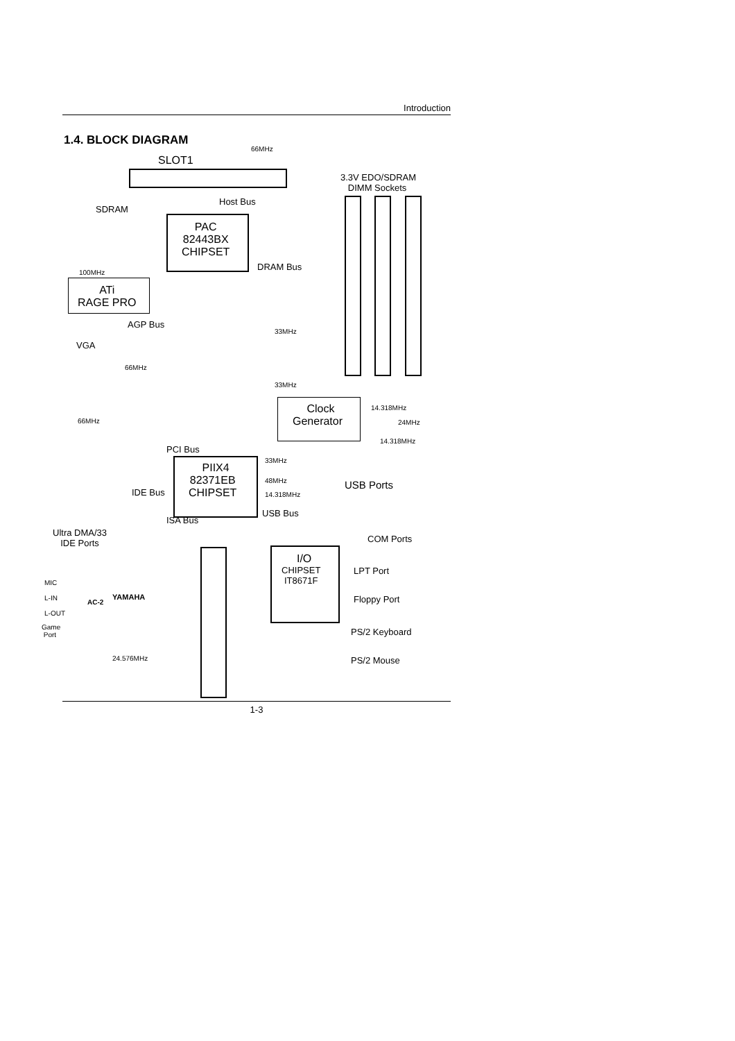Introduction
1.4. BLOCK DIAGRAM
66MHz
SLOT1
3.3V EDO/SDRAM
DIMM Sockets
Host Bus
SDRAM
PAC
82443BX
CHIPSET
DRAM Bus
100MHz
ATi
RAGE PRO
AGP Bus
33MHz
VGA
66MHz
33MHz
Clock
Generator
14.318MHz
66MHz 24MHz
14.318MHz
PCI Bus
33MHz
PIIX4
82371EB
CHIPSET
48MHz USB Ports
IDE Bus 14.318MHz
USB Bus
ISA Bus
Ultra DMA/33
IDE Ports
COM Ports
I/O
CHIPSET
IT8671F
LPT Port
MIC
YAMAHA
L-IN Floppy Port
AC-2
L-OUT
Game
Port
PS/2 Keyboard
24.576MHz PS/2 Mouse
1-3